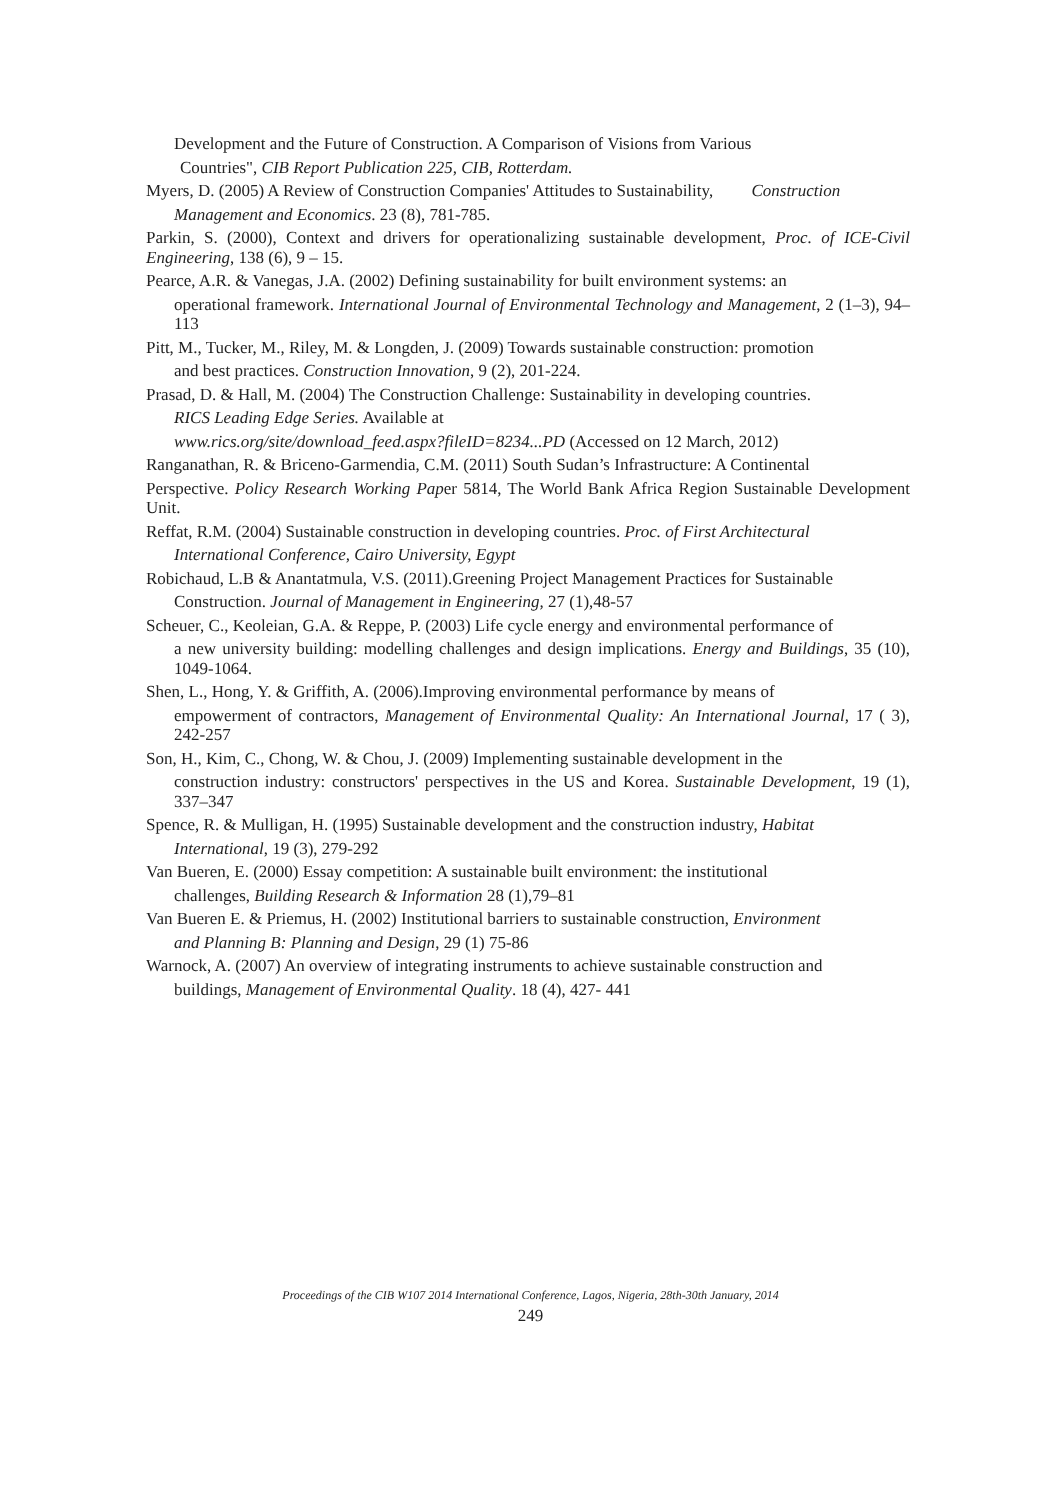Development and the Future of Construction. A Comparison of Visions from Various
Countries", CIB Report Publication 225, CIB, Rotterdam.
Myers, D. (2005) A Review of Construction Companies' Attitudes to Sustainability, Construction
Management and Economics. 23 (8), 781-785.
Parkin, S. (2000), Context and drivers for operationalizing sustainable development, Proc. of ICE-Civil Engineering, 138 (6), 9 – 15.
Pearce, A.R. & Vanegas, J.A. (2002) Defining sustainability for built environment systems: an
operational framework. International Journal of Environmental Technology and Management, 2 (1–3), 94–113
Pitt, M., Tucker, M., Riley, M. & Longden, J. (2009) Towards sustainable construction: promotion
and best practices. Construction Innovation, 9 (2), 201-224.
Prasad, D. & Hall, M. (2004) The Construction Challenge: Sustainability in developing countries.
RICS Leading Edge Series. Available at
www.rics.org/site/download_feed.aspx?fileID=8234...PD (Accessed on 12 March, 2012)
Ranganathan, R. & Briceno-Garmendia, C.M. (2011) South Sudan’s Infrastructure: A Continental
Perspective. Policy Research Working Paper 5814, The World Bank Africa Region Sustainable Development Unit.
Reffat, R.M. (2004) Sustainable construction in developing countries. Proc. of First Architectural
International Conference, Cairo University, Egypt
Robichaud, L.B & Anantatmula, V.S. (2011).Greening Project Management Practices for Sustainable
Construction. Journal of Management in Engineering, 27 (1),48-57
Scheuer, C., Keoleian, G.A. & Reppe, P. (2003) Life cycle energy and environmental performance of
a new university building: modelling challenges and design implications. Energy and Buildings, 35 (10), 1049-1064.
Shen, L., Hong, Y. & Griffith, A. (2006).Improving environmental performance by means of
empowerment of contractors, Management of Environmental Quality: An International Journal, 17 ( 3), 242-257
Son, H., Kim, C., Chong, W. & Chou, J. (2009) Implementing sustainable development in the
construction industry: constructors' perspectives in the US and Korea. Sustainable Development, 19 (1), 337–347
Spence, R. & Mulligan, H. (1995) Sustainable development and the construction industry, Habitat
International, 19 (3), 279-292
Van Bueren, E. (2000) Essay competition: A sustainable built environment: the institutional
challenges, Building Research & Information 28 (1),79–81
Van Bueren E. & Priemus, H. (2002) Institutional barriers to sustainable construction, Environment
and Planning B: Planning and Design, 29 (1) 75-86
Warnock, A. (2007) An overview of integrating instruments to achieve sustainable construction and
buildings, Management of Environmental Quality. 18 (4), 427- 441
Proceedings of the CIB W107 2014 International Conference, Lagos, Nigeria, 28th-30th January, 2014
249